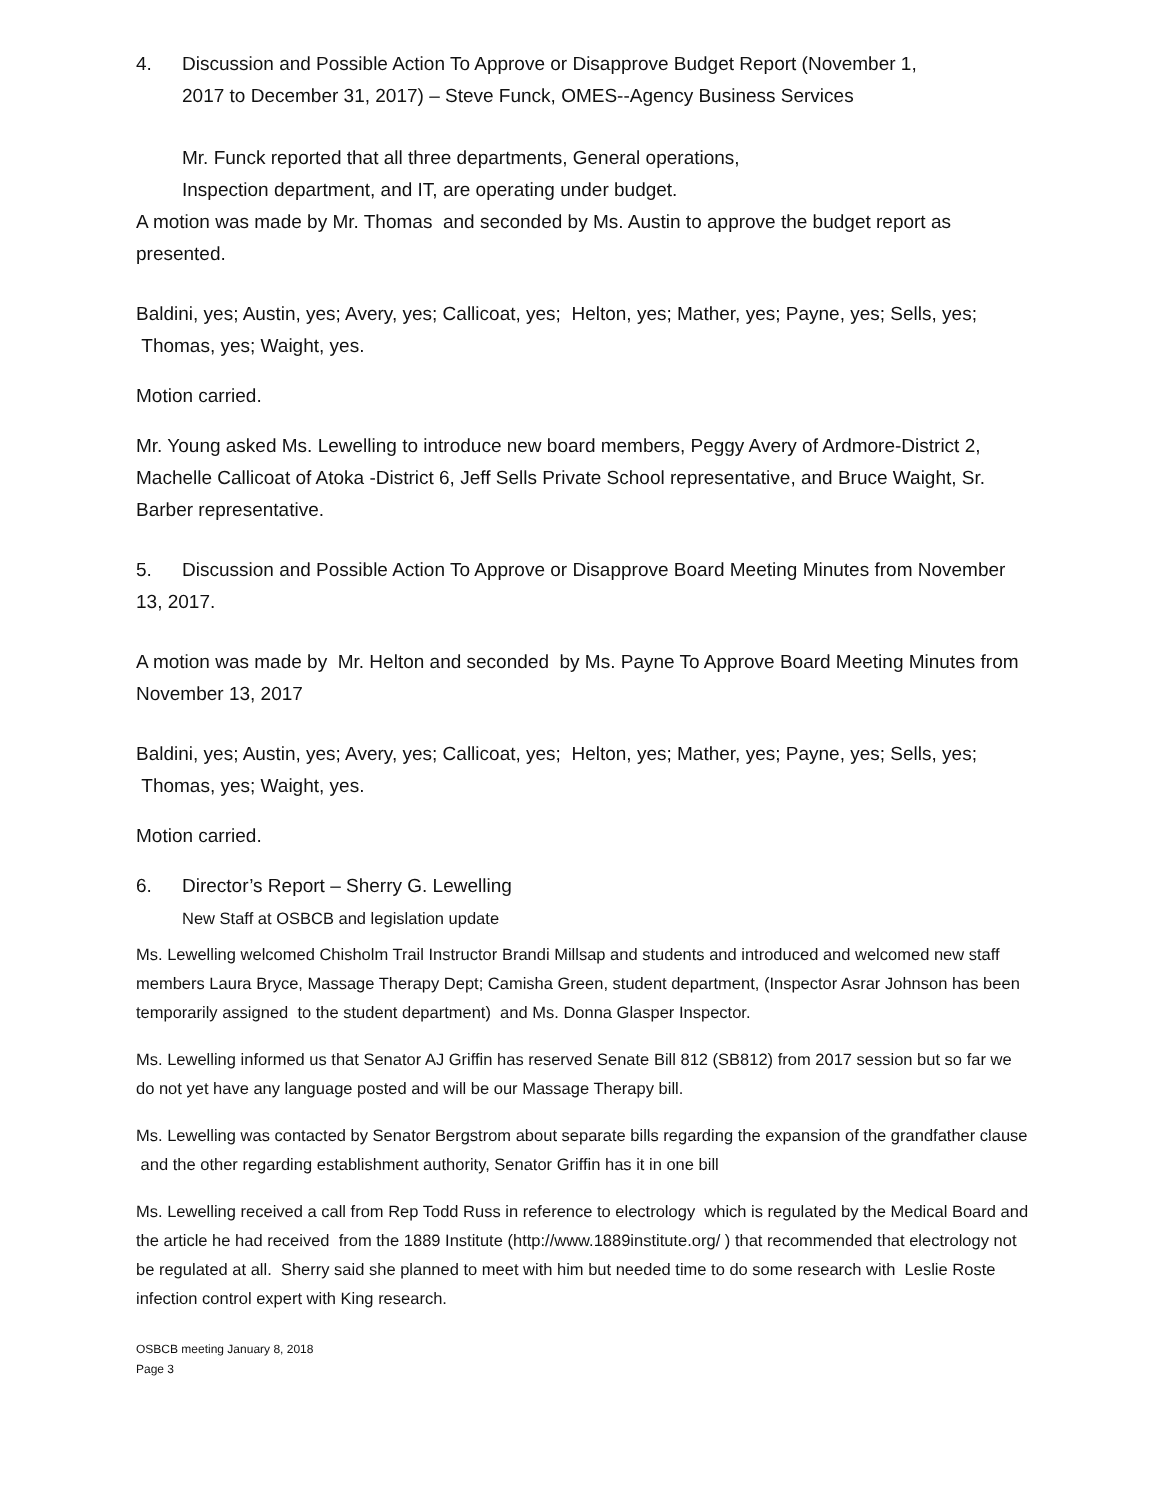4. Discussion and Possible Action To Approve or Disapprove Budget Report (November 1,
2017 to December 31, 2017) – Steve Funck, OMES--Agency Business Services
Mr. Funck reported that all three departments, General operations,
Inspection department, and IT, are operating under budget.
A motion was made by Mr. Thomas and seconded by Ms. Austin to approve the budget report as presented.
Baldini, yes; Austin, yes; Avery, yes; Callicoat, yes; Helton, yes; Mather, yes; Payne, yes; Sells, yes; Thomas, yes; Waight, yes.
Motion carried.
Mr. Young asked Ms. Lewelling to introduce new board members, Peggy Avery of Ardmore-District 2, Machelle Callicoat of Atoka -District 6, Jeff Sells Private School representative, and Bruce Waight, Sr. Barber representative.
5. Discussion and Possible Action To Approve or Disapprove Board Meeting Minutes from November 13, 2017.
A motion was made by Mr. Helton and seconded by Ms. Payne To Approve Board Meeting Minutes from November 13, 2017
Baldini, yes; Austin, yes; Avery, yes; Callicoat, yes; Helton, yes; Mather, yes; Payne, yes; Sells, yes; Thomas, yes; Waight, yes.
Motion carried.
6. Director’s Report – Sherry G. Lewelling
New Staff at OSBCB and legislation update
Ms. Lewelling welcomed Chisholm Trail Instructor Brandi Millsap and students and introduced and welcomed new staff members Laura Bryce, Massage Therapy Dept; Camisha Green, student department, (Inspector Asrar Johnson has been temporarily assigned to the student department) and Ms. Donna Glasper Inspector.
Ms. Lewelling informed us that Senator AJ Griffin has reserved Senate Bill 812 (SB812) from 2017 session but so far we do not yet have any language posted and will be our Massage Therapy bill.
Ms. Lewelling was contacted by Senator Bergstrom about separate bills regarding the expansion of the grandfather clause and the other regarding establishment authority, Senator Griffin has it in one bill
Ms. Lewelling received a call from Rep Todd Russ in reference to electrology which is regulated by the Medical Board and the article he had received from the 1889 Institute (http://www.1889institute.org/ ) that recommended that electrology not be regulated at all. Sherry said she planned to meet with him but needed time to do some research with Leslie Roste infection control expert with King research.
OSBCB meeting January 8, 2018
Page 3